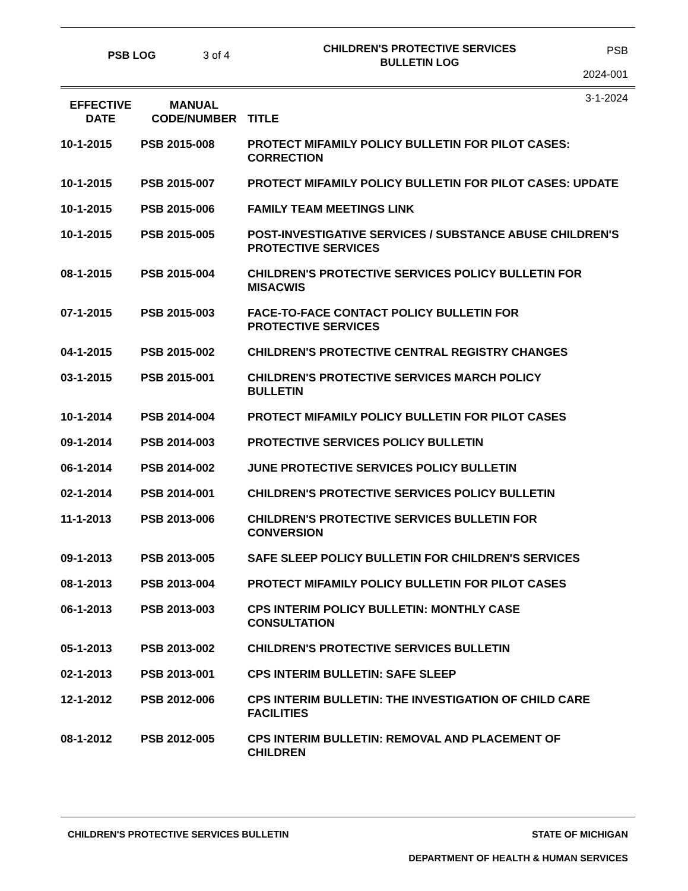PSB LOG 3 of 4
CHILDREN'S PROTECTIVE SERVICES
BULLETIN LOG
PSB 2024-001
3-1-2024
| EFFECTIVE DATE | MANUAL CODE/NUMBER | TITLE |
| --- | --- | --- |
| 10-1-2015 | PSB 2015-008 | PROTECT MIFAMILY POLICY BULLETIN FOR PILOT CASES: CORRECTION |
| 10-1-2015 | PSB 2015-007 | PROTECT MIFAMILY POLICY BULLETIN FOR PILOT CASES: UPDATE |
| 10-1-2015 | PSB 2015-006 | FAMILY TEAM MEETINGS LINK |
| 10-1-2015 | PSB 2015-005 | POST-INVESTIGATIVE SERVICES / SUBSTANCE ABUSE CHILDREN'S PROTECTIVE SERVICES |
| 08-1-2015 | PSB 2015-004 | CHILDREN'S PROTECTIVE SERVICES POLICY BULLETIN FOR MISACWIS |
| 07-1-2015 | PSB 2015-003 | FACE-TO-FACE CONTACT POLICY BULLETIN FOR PROTECTIVE SERVICES |
| 04-1-2015 | PSB 2015-002 | CHILDREN'S PROTECTIVE CENTRAL REGISTRY CHANGES |
| 03-1-2015 | PSB 2015-001 | CHILDREN'S PROTECTIVE SERVICES MARCH POLICY BULLETIN |
| 10-1-2014 | PSB 2014-004 | PROTECT MIFAMILY POLICY BULLETIN FOR PILOT CASES |
| 09-1-2014 | PSB 2014-003 | PROTECTIVE SERVICES POLICY BULLETIN |
| 06-1-2014 | PSB 2014-002 | JUNE PROTECTIVE SERVICES POLICY BULLETIN |
| 02-1-2014 | PSB 2014-001 | CHILDREN'S PROTECTIVE SERVICES POLICY BULLETIN |
| 11-1-2013 | PSB 2013-006 | CHILDREN'S PROTECTIVE SERVICES BULLETIN FOR CONVERSION |
| 09-1-2013 | PSB 2013-005 | SAFE SLEEP POLICY BULLETIN FOR CHILDREN'S SERVICES |
| 08-1-2013 | PSB 2013-004 | PROTECT MIFAMILY POLICY BULLETIN FOR PILOT CASES |
| 06-1-2013 | PSB 2013-003 | CPS INTERIM POLICY BULLETIN: MONTHLY CASE CONSULTATION |
| 05-1-2013 | PSB 2013-002 | CHILDREN'S PROTECTIVE SERVICES BULLETIN |
| 02-1-2013 | PSB 2013-001 | CPS INTERIM BULLETIN: SAFE SLEEP |
| 12-1-2012 | PSB 2012-006 | CPS INTERIM BULLETIN: THE INVESTIGATION OF CHILD CARE FACILITIES |
| 08-1-2012 | PSB 2012-005 | CPS INTERIM BULLETIN: REMOVAL AND PLACEMENT OF CHILDREN |
CHILDREN'S PROTECTIVE SERVICES BULLETIN STATE OF MICHIGAN
DEPARTMENT OF HEALTH & HUMAN SERVICES